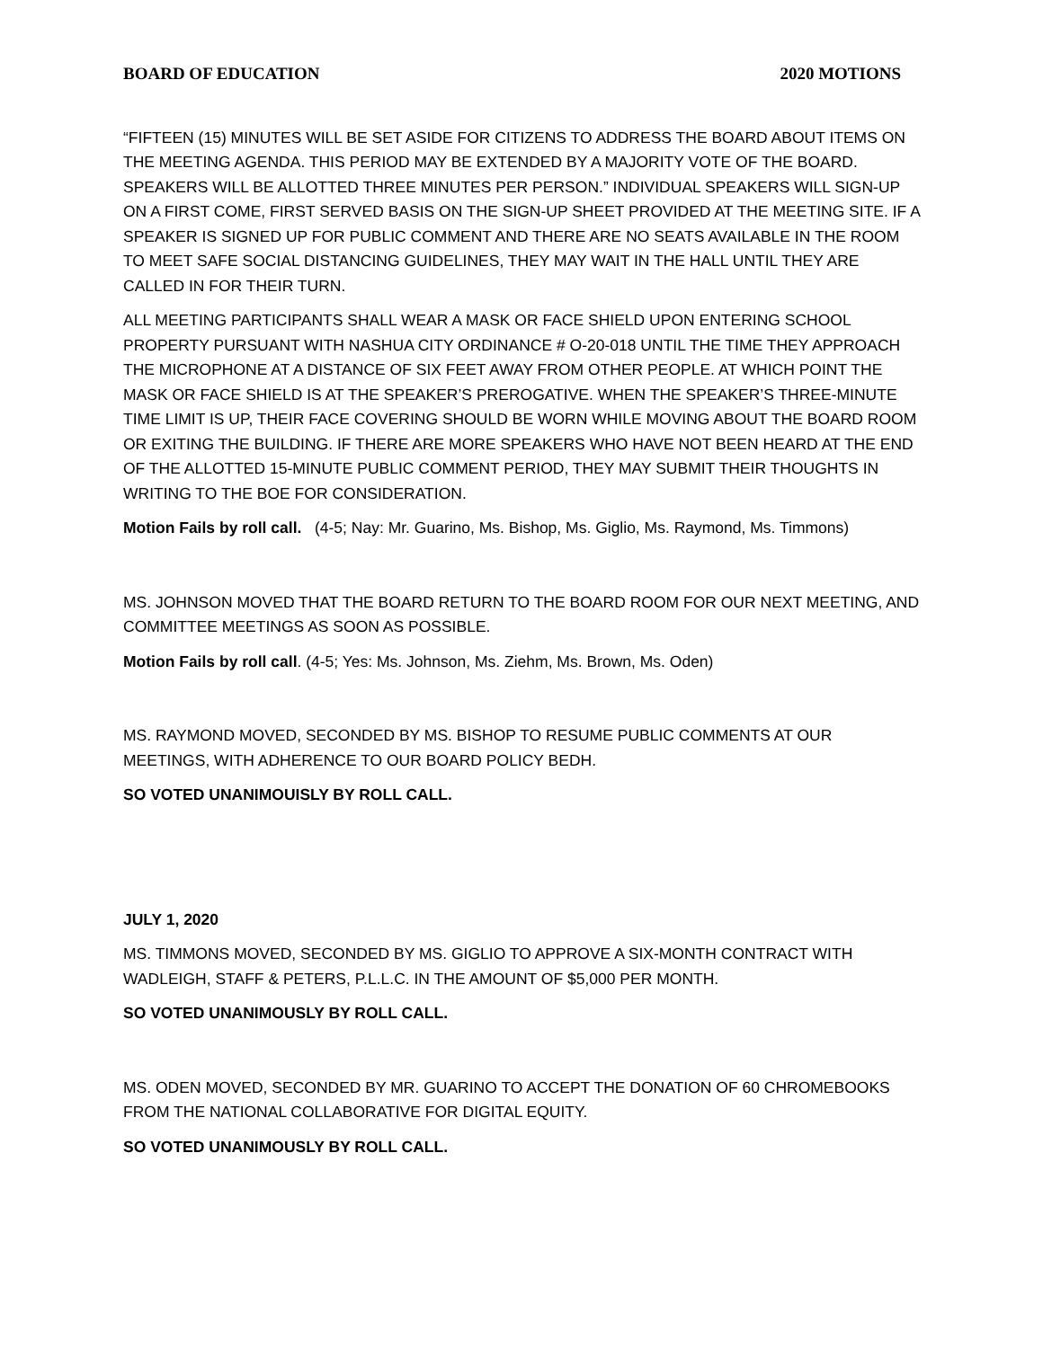BOARD OF EDUCATION 2020 MOTIONS
“FIFTEEN (15) MINUTES WILL BE SET ASIDE FOR CITIZENS TO ADDRESS THE BOARD ABOUT ITEMS ON THE MEETING AGENDA. THIS PERIOD MAY BE EXTENDED BY A MAJORITY VOTE OF THE BOARD. SPEAKERS WILL BE ALLOTTED THREE MINUTES PER PERSON.” INDIVIDUAL SPEAKERS WILL SIGN-UP ON A FIRST COME, FIRST SERVED BASIS ON THE SIGN-UP SHEET PROVIDED AT THE MEETING SITE. IF A SPEAKER IS SIGNED UP FOR PUBLIC COMMENT AND THERE ARE NO SEATS AVAILABLE IN THE ROOM TO MEET SAFE SOCIAL DISTANCING GUIDELINES, THEY MAY WAIT IN THE HALL UNTIL THEY ARE CALLED IN FOR THEIR TURN.
ALL MEETING PARTICIPANTS SHALL WEAR A MASK OR FACE SHIELD UPON ENTERING SCHOOL PROPERTY PURSUANT WITH NASHUA CITY ORDINANCE # O-20-018 UNTIL THE TIME THEY APPROACH THE MICROPHONE AT A DISTANCE OF SIX FEET AWAY FROM OTHER PEOPLE. AT WHICH POINT THE MASK OR FACE SHIELD IS AT THE SPEAKER’S PREROGATIVE. WHEN THE SPEAKER’S THREE-MINUTE TIME LIMIT IS UP, THEIR FACE COVERING SHOULD BE WORN WHILE MOVING ABOUT THE BOARD ROOM OR EXITING THE BUILDING. IF THERE ARE MORE SPEAKERS WHO HAVE NOT BEEN HEARD AT THE END OF THE ALLOTTED 15-MINUTE PUBLIC COMMENT PERIOD, THEY MAY SUBMIT THEIR THOUGHTS IN WRITING TO THE BOE FOR CONSIDERATION.
Motion Fails by roll call. (4-5; Nay: Mr. Guarino, Ms. Bishop, Ms. Giglio, Ms. Raymond, Ms. Timmons)
MS. JOHNSON MOVED THAT THE BOARD RETURN TO THE BOARD ROOM FOR OUR NEXT MEETING, AND COMMITTEE MEETINGS AS SOON AS POSSIBLE.
Motion Fails by roll call. (4-5; Yes: Ms. Johnson, Ms. Ziehm, Ms. Brown, Ms. Oden)
MS. RAYMOND MOVED, SECONDED BY MS. BISHOP TO RESUME PUBLIC COMMENTS AT OUR MEETINGS, WITH ADHERENCE TO OUR BOARD POLICY BEDH.
SO VOTED UNANIMOUISLY BY ROLL CALL.
JULY 1, 2020
MS. TIMMONS MOVED, SECONDED BY MS. GIGLIO TO APPROVE A SIX-MONTH CONTRACT WITH WADLEIGH, STAFF & PETERS, P.L.L.C. IN THE AMOUNT OF $5,000 PER MONTH.
SO VOTED UNANIMOUSLY BY ROLL CALL.
MS. ODEN MOVED, SECONDED BY MR. GUARINO TO ACCEPT THE DONATION OF 60 CHROMEBOOKS FROM THE NATIONAL COLLABORATIVE FOR DIGITAL EQUITY.
SO VOTED UNANIMOUSLY BY ROLL CALL.